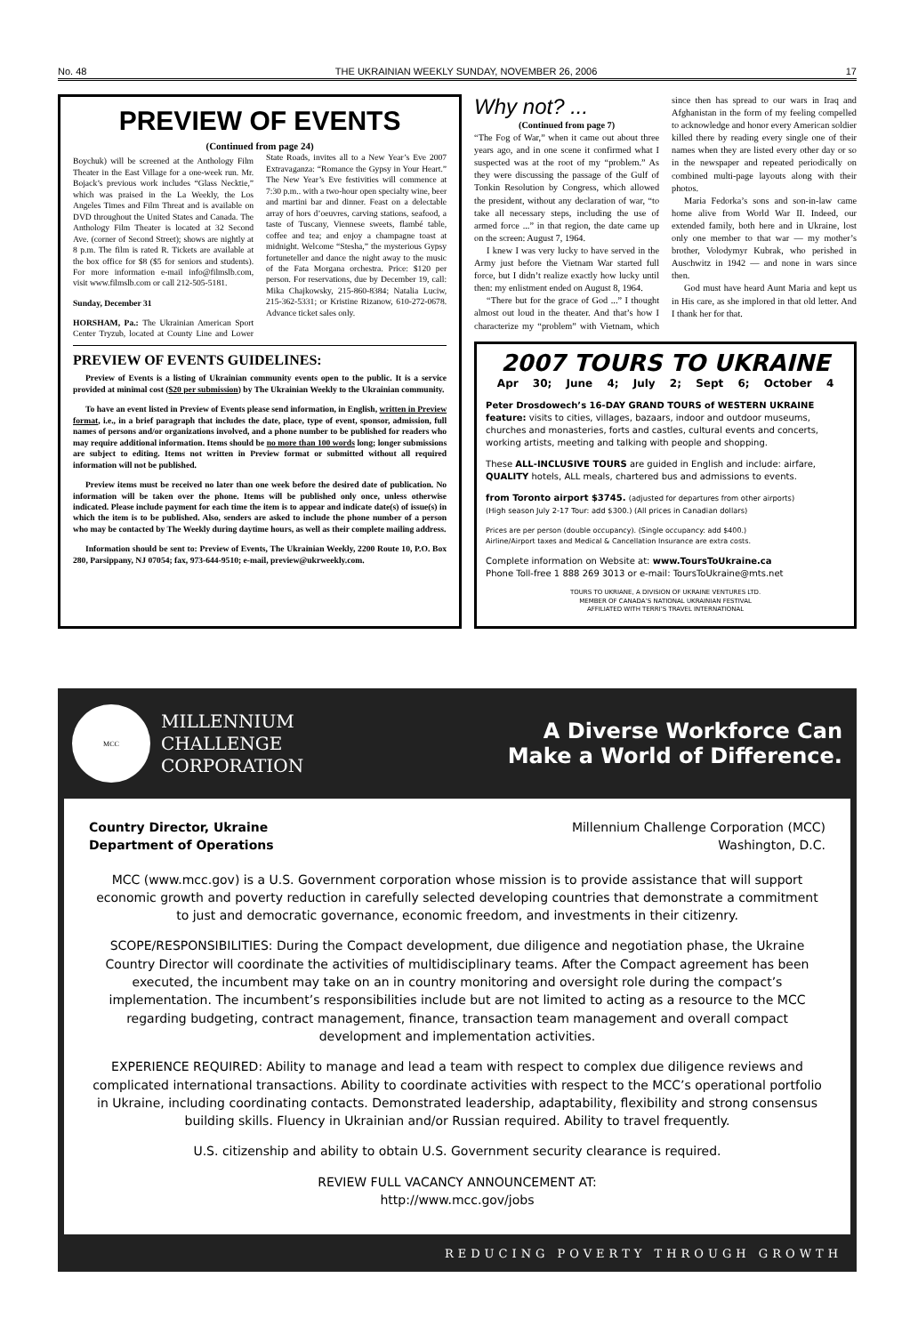No. 48 THE UKRAINIAN WEEKLY SUNDAY, NOVEMBER 26, 2006 17
PREVIEW OF EVENTS
(Continued from page 24)
Boychuk) will be screened at the Anthology Film Theater in the East Village for a one-week run. Mr. Bojack’s previous work includes “Glass Necktie,” which was praised in the La Weekly, the Los Angeles Times and Film Threat and is available on DVD throughout the United States and Canada. The Anthology Film Theater is located at 32 Second Ave. (corner of Second Street); shows are nightly at 8 p.m. The film is rated R. Tickets are available at the box office for $8 ($5 for seniors and students). For more information e-mail info@filmslb.com, visit www.filmslb.com or call 212-505-5181.
Sunday, December 31
HORSHAM, Pa.: The Ukrainian American Sport Center Tryzub, located at County Line and Lower State Roads, invites all to a New Year’s Eve 2007 Extravaganza: “Romance the Gypsy in Your Heart.” The New Year’s Eve festivities will commence at 7:30 p.m.. with a two-hour open specialty wine, beer and martini bar and dinner. Feast on a delectable array of hors d’oeuvres, carving stations, seafood, a taste of Tuscany, Viennese sweets, flambé table, coffee and tea; and enjoy a champagne toast at midnight. Welcome “Stesha,” the mysterious Gypsy fortuneteller and dance the night away to the music of the Fata Morgana orchestra. Price: $120 per person. For reservations, due by December 19, call: Mika Chajkowsky, 215-860-8384; Natalia Luciw, 215-362-5331; or Kristine Rizanow, 610-272-0678. Advance ticket sales only.
PREVIEW OF EVENTS GUIDELINES:
Preview of Events is a listing of Ukrainian community events open to the public. It is a service provided at minimal cost ($20 per submission) by The Ukrainian Weekly to the Ukrainian community.
To have an event listed in Preview of Events please send information, in English, written in Preview format, i.e., in a brief paragraph that includes the date, place, type of event, sponsor, admission, full names of persons and/or organizations involved, and a phone number to be published for readers who may require additional information. Items should be no more than 100 words long; longer submissions are subject to editing. Items not written in Preview format or submitted without all required information will not be published.
Preview items must be received no later than one week before the desired date of publication. No information will be taken over the phone. Items will be published only once, unless otherwise indicated. Please include payment for each time the item is to appear and indicate date(s) of issue(s) in which the item is to be published. Also, senders are asked to include the phone number of a person who may be contacted by The Weekly during daytime hours, as well as their complete mailing address.
Information should be sent to: Preview of Events, The Ukrainian Weekly, 2200 Route 10, P.O. Box 280, Parsippany, NJ 07054; fax, 973-644-9510; e-mail, preview@ukrweekly.com.
Why not? ...
(Continued from page 7)
“The Fog of War,” when it came out about three years ago, and in one scene it confirmed what I suspected was at the root of my “problem.” As they were discussing the passage of the Gulf of Tonkin Resolution by Congress, which allowed the president, without any declaration of war, “to take all necessary steps, including the use of armed force ...” in that region, the date came up on the screen: August 7, 1964.
I knew I was very lucky to have served in the Army just before the Vietnam War started full force, but I didn’t realize exactly how lucky until then: my enlistment ended on August 8, 1964.
“There but for the grace of God ...” I thought almost out loud in the theater. And that’s how I characterize my “problem” with Vietnam, which since then has spread to our wars in Iraq and Afghanistan in the form of my feeling compelled to acknowledge and honor every American soldier killed there by reading every single one of their names when they are listed every other day or so in the newspaper and repeated periodically on combined multi-page layouts along with their photos.
Maria Fedorka’s sons and son-in-law came home alive from World War II. Indeed, our extended family, both here and in Ukraine, lost only one member to that war — my mother’s brother, Volodymyr Kubrak, who perished in Auschwitz in 1942 — and none in wars since then.
God must have heard Aunt Maria and kept us in His care, as she implored in that old letter. And I thank her for that.
2007 TOURS TO UKRAINE
Apr 30; June 4; July 2; Sept 6; October 4
Peter Drosdowech’s 16-DAY GRAND TOURS of WESTERN UKRAINE feature: visits to cities, villages, bazaars, indoor and outdoor museums, churches and monasteries, forts and castles, cultural events and concerts, working artists, meeting and talking with people and shopping.
These ALL-INCLUSIVE TOURS are guided in English and include: airfare, QUALITY hotels, ALL meals, chartered bus and admissions to events.
from Toronto airport $3745. (adjusted for departures from other airports)
(High season July 2-17 Tour: add $300.) (All prices in Canadian dollars)
Prices are per person (double occupancy). (Single occupancy: add $400.)
Airline/Airport taxes and Medical & Cancellation Insurance are extra costs.
Complete information on Website at: www.ToursToUkraine.ca
Phone Toll-free 1 888 269 3013 or e-mail: ToursToUkraine@mts.net
TOURS TO UKRIANE, A DIVISION OF UKRAINE VENTURES LTD.
MEMBER OF CANADA’S NATIONAL UKRAINIAN FESTIVAL
AFFILIATED WITH TERRI’S TRAVEL INTERNATIONAL
MCC
MILLENNIUM
CHALLENGE
CORPORATION
A Diverse Workforce Can
Make a World of Difference.
Country Director, Ukraine
Department of Operations Millennium Challenge Corporation (MCC)
Washington, D.C.
MCC (www.mcc.gov) is a U.S. Government corporation whose mission is to provide assistance that will support economic growth and poverty reduction in carefully selected developing countries that demonstrate a commitment to just and democratic governance, economic freedom, and investments in their citizenry.
SCOPE/RESPONSIBILITIES: During the Compact development, due diligence and negotiation phase, the Ukraine Country Director will coordinate the activities of multidisciplinary teams. After the Compact agreement has been executed, the incumbent may take on an in country monitoring and oversight role during the compact’s implementation. The incumbent’s responsibilities include but are not limited to acting as a resource to the MCC regarding budgeting, contract management, finance, transaction team management and overall compact development and implementation activities.
EXPERIENCE REQUIRED: Ability to manage and lead a team with respect to complex due diligence reviews and complicated international transactions. Ability to coordinate activities with respect to the MCC’s operational portfolio in Ukraine, including coordinating contacts. Demonstrated leadership, adaptability, flexibility and strong consensus building skills. Fluency in Ukrainian and/or Russian required. Ability to travel frequently.
U.S. citizenship and ability to obtain U.S. Government security clearance is required.
REVIEW FULL VACANCY ANNOUNCEMENT AT:
http://www.mcc.gov/jobs
REDUCING POVERTY THROUGH GROWTH